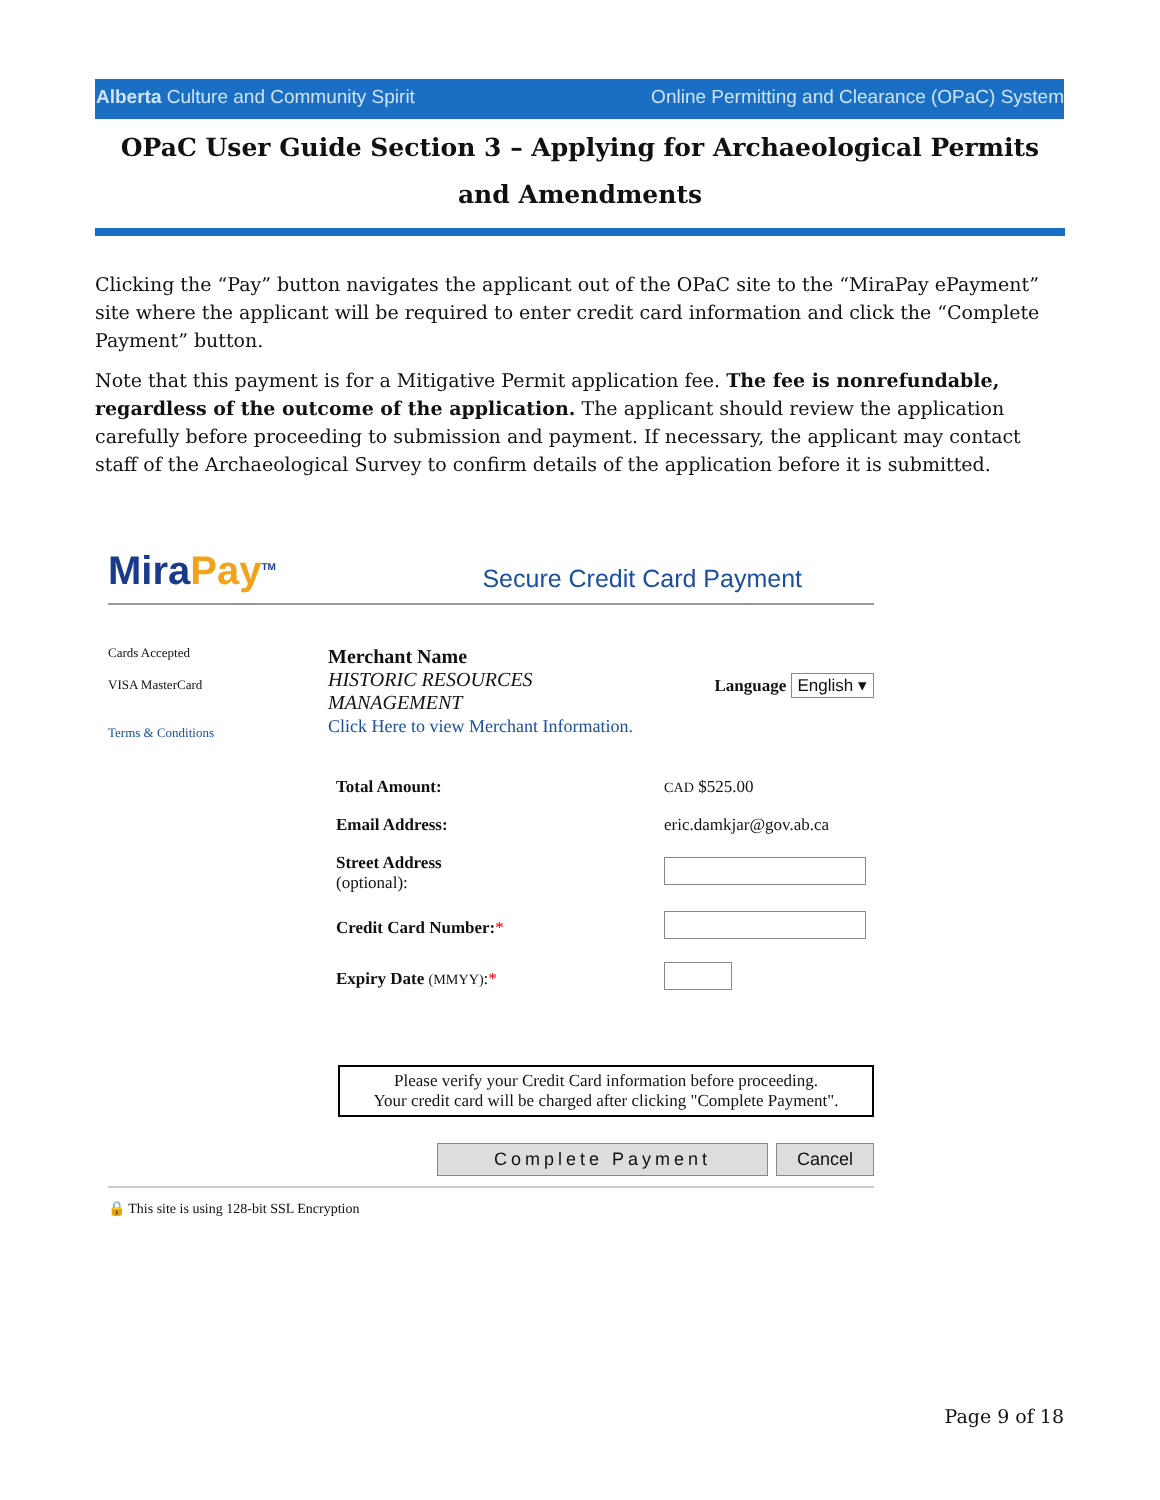Alberta Culture and Community Spirit Online Permitting and Clearance (OPaC) System
OPaC User Guide Section 3 – Applying for Archaeological Permits and Amendments
Clicking the “Pay” button navigates the applicant out of the OPaC site to the “MiraPay ePayment” site where the applicant will be required to enter credit card information and click the “Complete Payment” button.
Note that this payment is for a Mitigative Permit application fee. The fee is nonrefundable, regardless of the outcome of the application. The applicant should review the application carefully before proceeding to submission and payment. If necessary, the applicant may contact staff of the Archaeological Survey to confirm details of the application before it is submitted.
MiraPay<sup>TM</sup>
Secure Credit Card Payment
Cards Accepted
VISA MasterCard
Terms & Conditions
Merchant Name
HISTORIC RESOURCES
MANAGEMENT
Click Here to view Merchant Information.
Language English ▾
| Total Amount: | CAD $525.00 |
| Email Address: | eric.damkjar@gov.ab.ca |
| Street Address (optional): | |
| Credit Card Number: * | |
| Expiry Date (MMYY) : * | |
Please verify your Credit Card information before proceeding.
Your credit card will be charged after clicking "Complete Payment".
Complete Payment Cancel
🔒 This site is using 128-bit SSL Encryption
Page 9 of 18